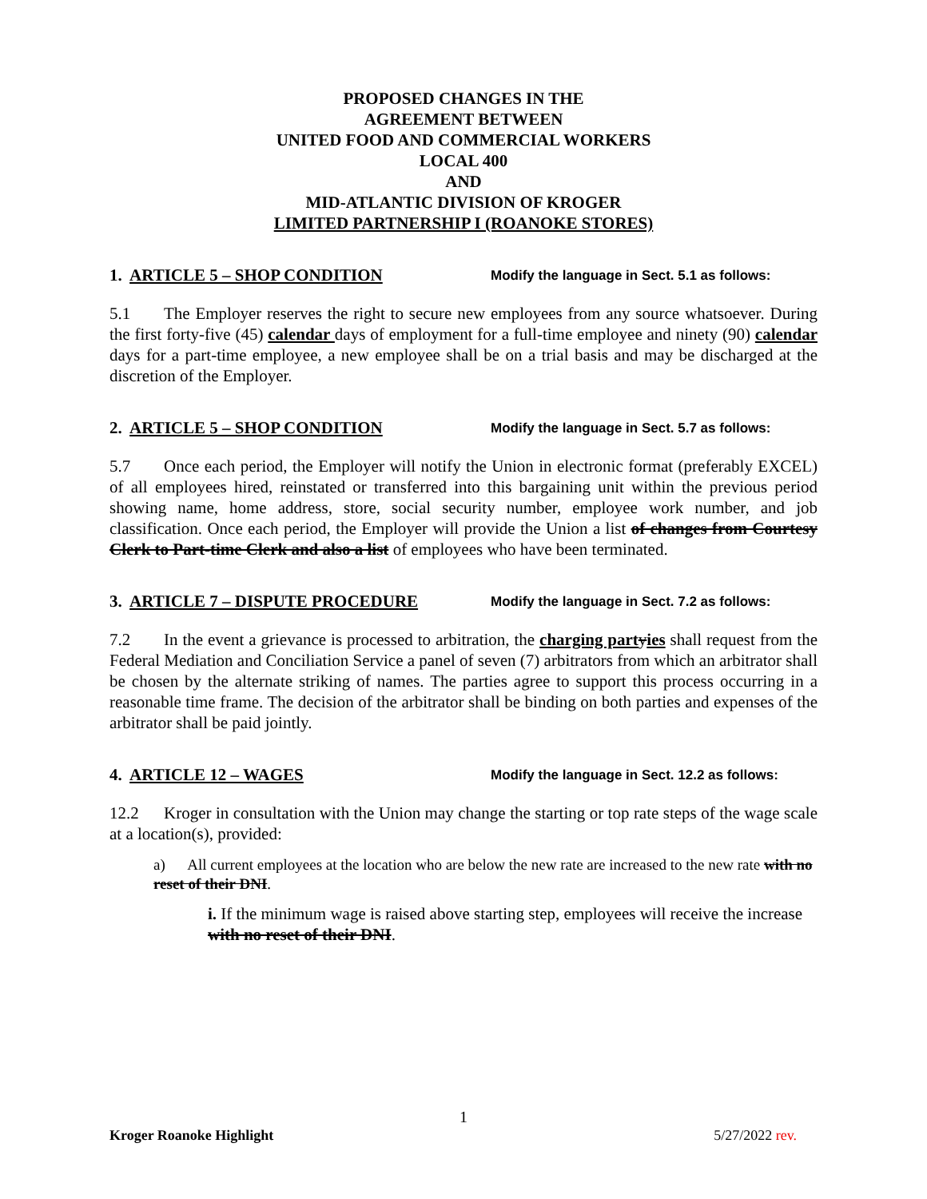PROPOSED CHANGES IN THE
AGREEMENT BETWEEN
UNITED FOOD AND COMMERCIAL WORKERS
LOCAL 400
AND
MID-ATLANTIC DIVISION OF KROGER
LIMITED PARTNERSHIP I (ROANOKE STORES)
1. ARTICLE 5 – SHOP CONDITION
Modify the language in Sect. 5.1 as follows:
5.1 The Employer reserves the right to secure new employees from any source whatsoever. During the first forty-five (45) calendar days of employment for a full-time employee and ninety (90) calendar days for a part-time employee, a new employee shall be on a trial basis and may be discharged at the discretion of the Employer.
2. ARTICLE 5 – SHOP CONDITION
Modify the language in Sect. 5.7 as follows:
5.7 Once each period, the Employer will notify the Union in electronic format (preferably EXCEL) of all employees hired, reinstated or transferred into this bargaining unit within the previous period showing name, home address, store, social security number, employee work number, and job classification. Once each period, the Employer will provide the Union a list of changes from Courtesy Clerk to Part-time Clerk and also a list of employees who have been terminated.
3. ARTICLE 7 – DISPUTE PROCEDURE
Modify the language in Sect. 7.2 as follows:
7.2 In the event a grievance is processed to arbitration, the charging part yies shall request from the Federal Mediation and Conciliation Service a panel of seven (7) arbitrators from which an arbitrator shall be chosen by the alternate striking of names. The parties agree to support this process occurring in a reasonable time frame. The decision of the arbitrator shall be binding on both parties and expenses of the arbitrator shall be paid jointly.
4. ARTICLE 12 – WAGES
Modify the language in Sect. 12.2 as follows:
12.2 Kroger in consultation with the Union may change the starting or top rate steps of the wage scale at a location(s), provided:
a) All current employees at the location who are below the new rate are increased to the new rate with no reset of their DNI.
i. If the minimum wage is raised above starting step, employees will receive the increase with no reset of their DNI.
1
Kroger Roanoke Highlight 5/27/2022 rev.